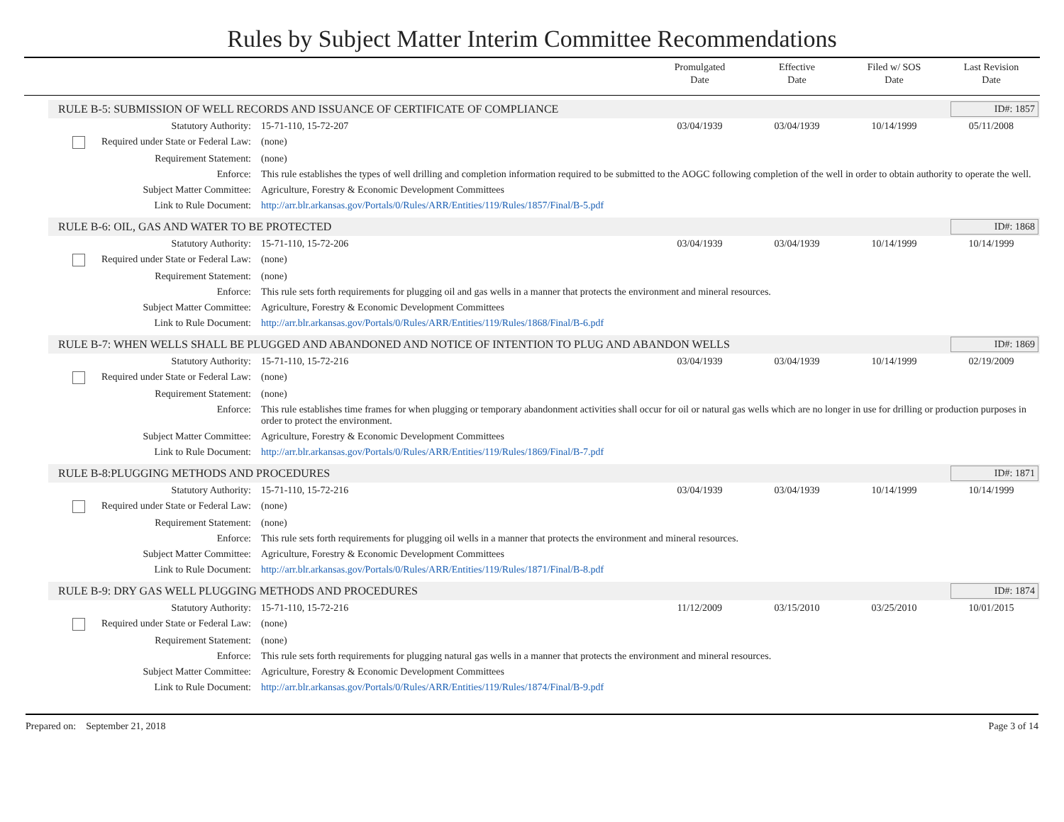Rules by Subject Matter Interim Committee Recommendations
Promulgated
Date
Effective
Date
Filed w/ SOS
Date
Last Revision
Date
RULE B-5: SUBMISSION OF WELL RECORDS AND ISSUANCE OF CERTIFICATE OF COMPLIANCE
ID#: 1857
| Statutory Authority: | 15-71-110, 15-72-207 | 03/04/1939 | 03/04/1939 | 10/14/1999 | 05/11/2008 |
| Required under State or Federal Law: | (none) | | | | |
| Requirement Statement: | (none) | | | | |
| Enforce: | This rule establishes the types of well drilling and completion information required to be submitted to the AOGC following completion of the well in order to obtain authority to operate the well. | | | | |
| Subject Matter Committee: | Agriculture, Forestry & Economic Development Committees | | | | |
| Link to Rule Document: | http://arr.blr.arkansas.gov/Portals/0/Rules/ARR/Entities/119/Rules/1857/Final/B-5.pdf | | | | |
RULE B-6: OIL, GAS AND WATER TO BE PROTECTED
ID#: 1868
| Statutory Authority: | 15-71-110, 15-72-206 | 03/04/1939 | 03/04/1939 | 10/14/1999 | 10/14/1999 |
| Required under State or Federal Law: | (none) | | | | |
| Requirement Statement: | (none) | | | | |
| Enforce: | This rule sets forth requirements for plugging oil and gas wells in a manner that protects the environment and mineral resources. | | | | |
| Subject Matter Committee: | Agriculture, Forestry & Economic Development Committees | | | | |
| Link to Rule Document: | http://arr.blr.arkansas.gov/Portals/0/Rules/ARR/Entities/119/Rules/1868/Final/B-6.pdf | | | | |
RULE B-7: WHEN WELLS SHALL BE PLUGGED AND ABANDONED AND NOTICE OF INTENTION TO PLUG AND ABANDON WELLS
ID#: 1869
| Statutory Authority: | 15-71-110, 15-72-216 | 03/04/1939 | 03/04/1939 | 10/14/1999 | 02/19/2009 |
| Required under State or Federal Law: | (none) | | | | |
| Requirement Statement: | (none) | | | | |
| Enforce: | This rule establishes time frames for when plugging or temporary abandonment activities shall occur for oil or natural gas wells which are no longer in use for drilling or production purposes in order to protect the environment. | | | | |
| Subject Matter Committee: | Agriculture, Forestry & Economic Development Committees | | | | |
| Link to Rule Document: | http://arr.blr.arkansas.gov/Portals/0/Rules/ARR/Entities/119/Rules/1869/Final/B-7.pdf | | | | |
RULE B-8:PLUGGING METHODS AND PROCEDURES
ID#: 1871
| Statutory Authority: | 15-71-110, 15-72-216 | 03/04/1939 | 03/04/1939 | 10/14/1999 | 10/14/1999 |
| Required under State or Federal Law: | (none) | | | | |
| Requirement Statement: | (none) | | | | |
| Enforce: | This rule sets forth requirements for plugging oil wells in a manner that protects the environment and mineral resources. | | | | |
| Subject Matter Committee: | Agriculture, Forestry & Economic Development Committees | | | | |
| Link to Rule Document: | http://arr.blr.arkansas.gov/Portals/0/Rules/ARR/Entities/119/Rules/1871/Final/B-8.pdf | | | | |
RULE B-9: DRY GAS WELL PLUGGING METHODS AND PROCEDURES
ID#: 1874
| Statutory Authority: | 15-71-110, 15-72-216 | 11/12/2009 | 03/15/2010 | 03/25/2010 | 10/01/2015 |
| Required under State or Federal Law: | (none) | | | | |
| Requirement Statement: | (none) | | | | |
| Enforce: | This rule sets forth requirements for plugging natural gas wells in a manner that protects the environment and mineral resources. | | | | |
| Subject Matter Committee: | Agriculture, Forestry & Economic Development Committees | | | | |
| Link to Rule Document: | http://arr.blr.arkansas.gov/Portals/0/Rules/ARR/Entities/119/Rules/1874/Final/B-9.pdf | | | | |
Prepared on: September 21, 2018 Page 3 of 14